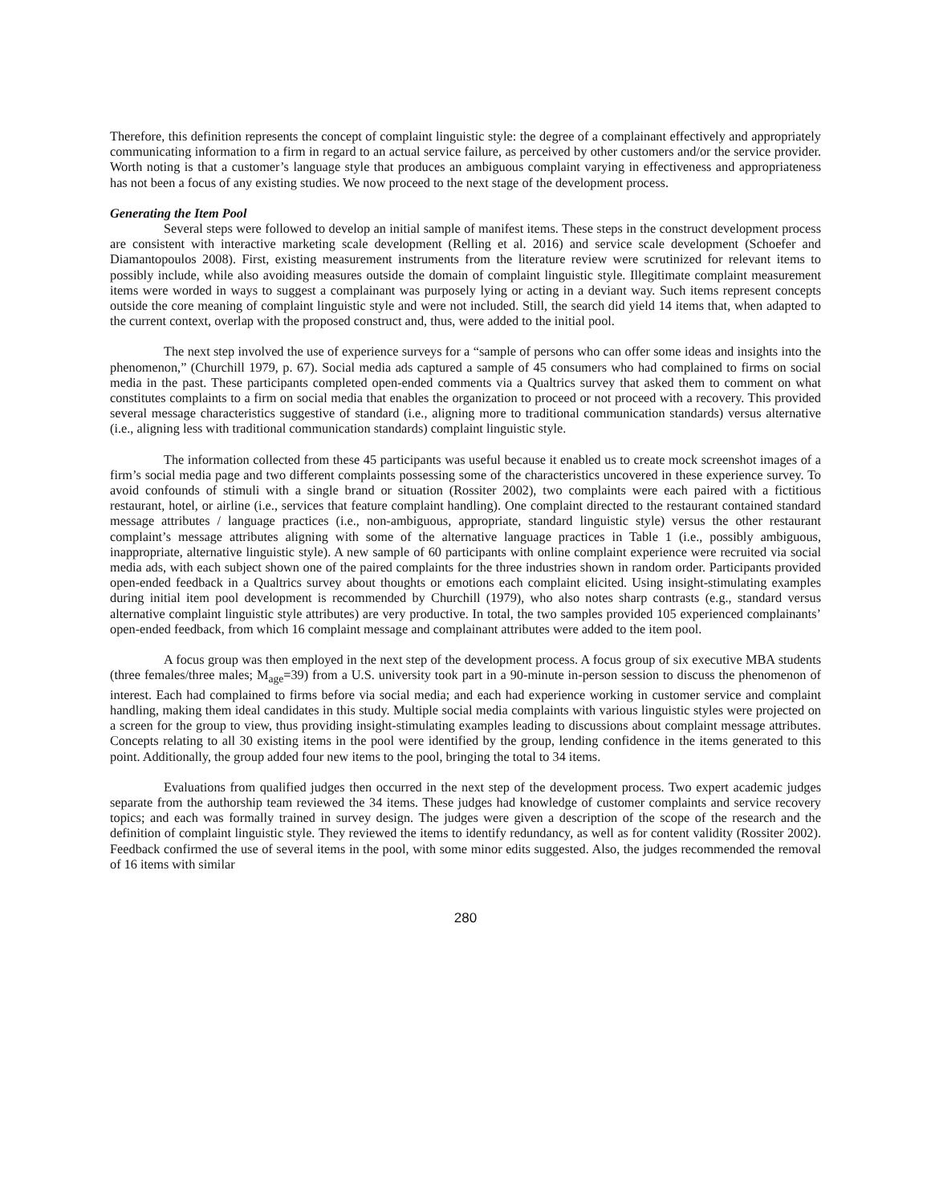Therefore, this definition represents the concept of complaint linguistic style: the degree of a complainant effectively and appropriately communicating information to a firm in regard to an actual service failure, as perceived by other customers and/or the service provider. Worth noting is that a customer’s language style that produces an ambiguous complaint varying in effectiveness and appropriateness has not been a focus of any existing studies. We now proceed to the next stage of the development process.
Generating the Item Pool
Several steps were followed to develop an initial sample of manifest items. These steps in the construct development process are consistent with interactive marketing scale development (Relling et al. 2016) and service scale development (Schoefer and Diamantopoulos 2008). First, existing measurement instruments from the literature review were scrutinized for relevant items to possibly include, while also avoiding measures outside the domain of complaint linguistic style. Illegitimate complaint measurement items were worded in ways to suggest a complainant was purposely lying or acting in a deviant way. Such items represent concepts outside the core meaning of complaint linguistic style and were not included. Still, the search did yield 14 items that, when adapted to the current context, overlap with the proposed construct and, thus, were added to the initial pool.
The next step involved the use of experience surveys for a “sample of persons who can offer some ideas and insights into the phenomenon,” (Churchill 1979, p. 67). Social media ads captured a sample of 45 consumers who had complained to firms on social media in the past. These participants completed open-ended comments via a Qualtrics survey that asked them to comment on what constitutes complaints to a firm on social media that enables the organization to proceed or not proceed with a recovery. This provided several message characteristics suggestive of standard (i.e., aligning more to traditional communication standards) versus alternative (i.e., aligning less with traditional communication standards) complaint linguistic style.
The information collected from these 45 participants was useful because it enabled us to create mock screenshot images of a firm’s social media page and two different complaints possessing some of the characteristics uncovered in these experience survey. To avoid confounds of stimuli with a single brand or situation (Rossiter 2002), two complaints were each paired with a fictitious restaurant, hotel, or airline (i.e., services that feature complaint handling). One complaint directed to the restaurant contained standard message attributes / language practices (i.e., non-ambiguous, appropriate, standard linguistic style) versus the other restaurant complaint’s message attributes aligning with some of the alternative language practices in Table 1 (i.e., possibly ambiguous, inappropriate, alternative linguistic style). A new sample of 60 participants with online complaint experience were recruited via social media ads, with each subject shown one of the paired complaints for the three industries shown in random order. Participants provided open-ended feedback in a Qualtrics survey about thoughts or emotions each complaint elicited. Using insight-stimulating examples during initial item pool development is recommended by Churchill (1979), who also notes sharp contrasts (e.g., standard versus alternative complaint linguistic style attributes) are very productive. In total, the two samples provided 105 experienced complainants’ open-ended feedback, from which 16 complaint message and complainant attributes were added to the item pool.
A focus group was then employed in the next step of the development process. A focus group of six executive MBA students (three females/three males; M<sub>age</sub>=39) from a U.S. university took part in a 90-minute in-person session to discuss the phenomenon of interest. Each had complained to firms before via social media; and each had experience working in customer service and complaint handling, making them ideal candidates in this study. Multiple social media complaints with various linguistic styles were projected on a screen for the group to view, thus providing insight-stimulating examples leading to discussions about complaint message attributes. Concepts relating to all 30 existing items in the pool were identified by the group, lending confidence in the items generated to this point. Additionally, the group added four new items to the pool, bringing the total to 34 items.
Evaluations from qualified judges then occurred in the next step of the development process. Two expert academic judges separate from the authorship team reviewed the 34 items. These judges had knowledge of customer complaints and service recovery topics; and each was formally trained in survey design. The judges were given a description of the scope of the research and the definition of complaint linguistic style. They reviewed the items to identify redundancy, as well as for content validity (Rossiter 2002). Feedback confirmed the use of several items in the pool, with some minor edits suggested. Also, the judges recommended the removal of 16 items with similar
280